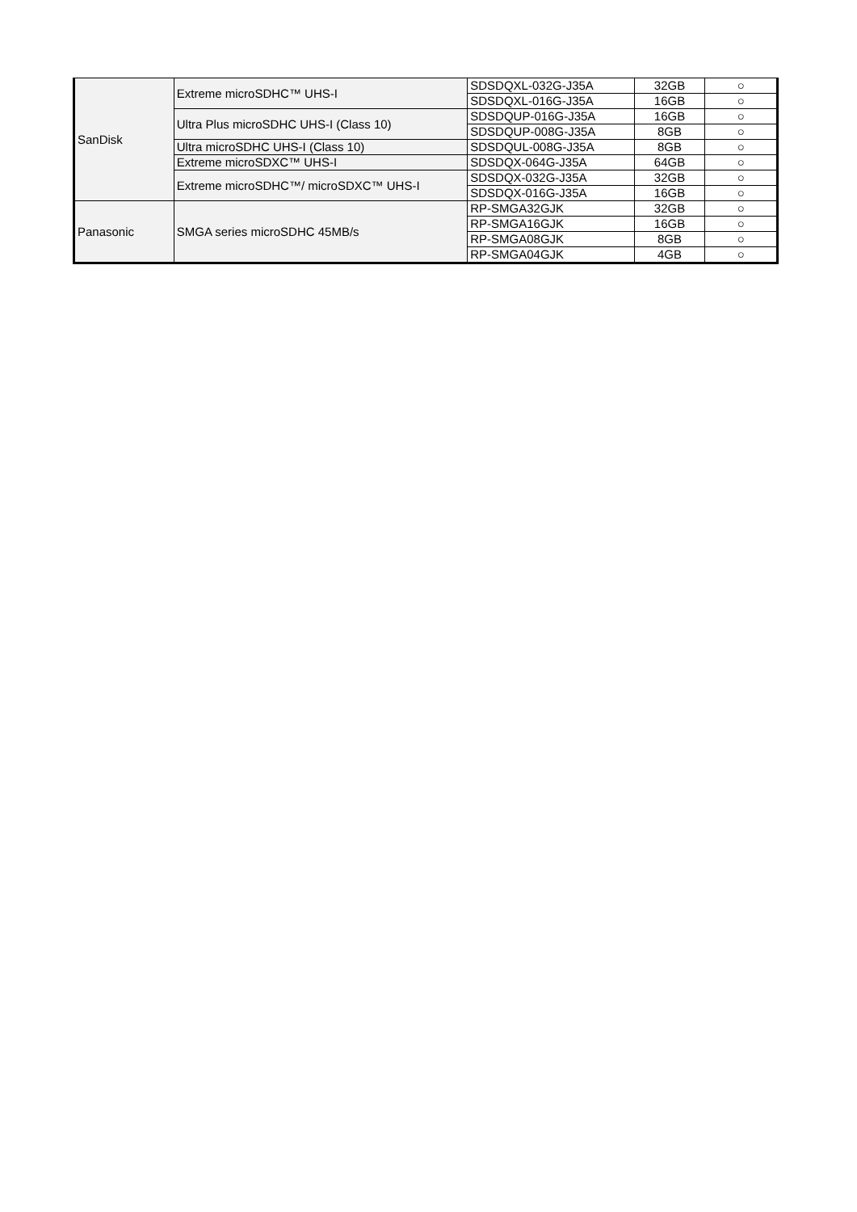| SanDisk | Extreme microSDHC™ UHS-I | SDSDQXL-032G-J35A | 32GB | ○ |
| | | SDSDQXL-016G-J35A | 16GB | ○ |
| | Ultra Plus microSDHC UHS-I (Class 10) | SDSDQUP-016G-J35A | 16GB | ○ |
| | | SDSDQUP-008G-J35A | 8GB | ○ |
| | Ultra microSDHC UHS-I (Class 10) | SDSDQUL-008G-J35A | 8GB | ○ |
| | Extreme microSDXC™ UHS-I | SDSDQX-064G-J35A | 64GB | ○ |
| | Extreme microSDHC™/ microSDXC™ UHS-I | SDSDQX-032G-J35A | 32GB | ○ |
| | | SDSDQX-016G-J35A | 16GB | ○ |
| Panasonic | SMGA series microSDHC 45MB/s | RP-SMGA32GJK | 32GB | ○ |
| | | RP-SMGA16GJK | 16GB | ○ |
| | | RP-SMGA08GJK | 8GB | ○ |
| | | RP-SMGA04GJK | 4GB | ○ |